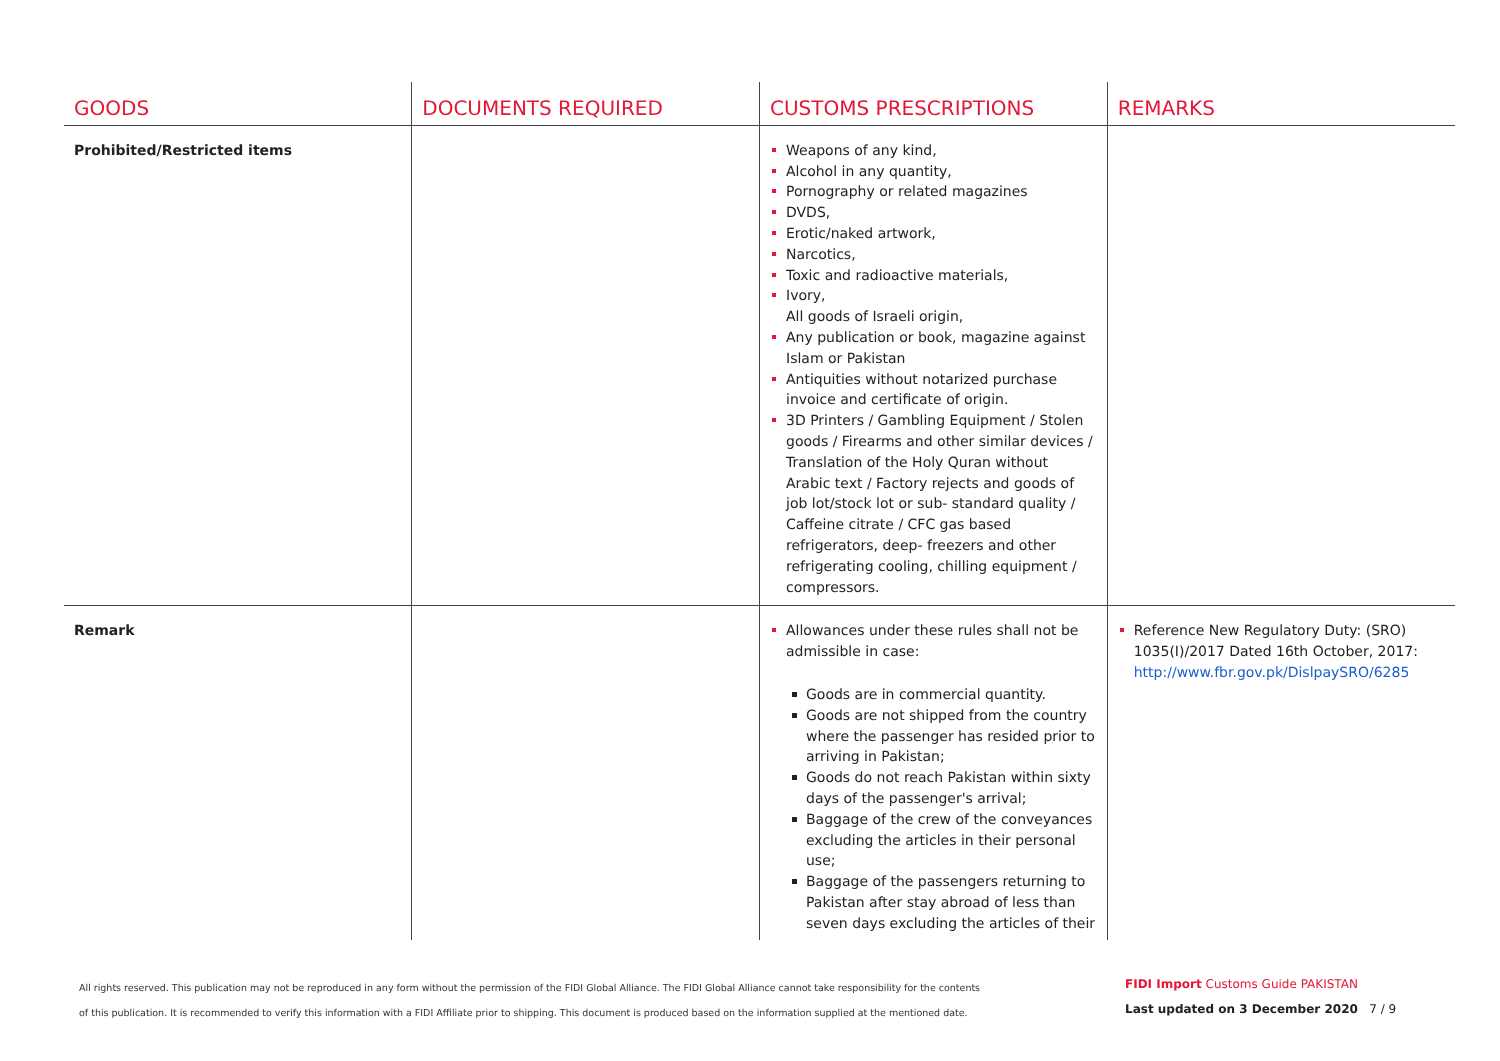| GOODS | DOCUMENTS REQUIRED | CUSTOMS PRESCRIPTIONS | REMARKS |
| --- | --- | --- | --- |
| Prohibited/Restricted items | | Weapons of any kind, Alcohol in any quantity, Pornography or related magazines DVDS, Erotic/naked artwork, Narcotics, Toxic and radioactive materials, Ivory, All goods of Israeli origin, Any publication or book, magazine against Islam or Pakistan Antiquities without notarized purchase invoice and certificate of origin. 3D Printers / Gambling Equipment / Stolen goods / Firearms and other similar devices / Translation of the Holy Quran without Arabic text / Factory rejects and goods of job lot/stock lot or sub- standard quality / Caffeine citrate / CFC gas based refrigerators, deep- freezers and other refrigerating cooling, chilling equipment / compressors. | |
| Remark | | Allowances under these rules shall not be admissible in case: Goods are in commercial quantity. Goods are not shipped from the country where the passenger has resided prior to arriving in Pakistan; Goods do not reach Pakistan within sixty days of the passenger's arrival; Baggage of the crew of the conveyances excluding the articles in their personal use; Baggage of the passengers returning to Pakistan after stay abroad of less than seven days excluding the articles of their | Reference New Regulatory Duty: (SRO) 1035(I)/2017 Dated 16th October, 2017: http://www.fbr.gov.pk/DislpaySRO/6285 |
All rights reserved. This publication may not be reproduced in any form without the permission of the FIDI Global Alliance. The FIDI Global Alliance cannot take responsibility for the contents
of this publication. It is recommended to verify this information with a FIDI Affiliate prior to shipping. This document is produced based on the information supplied at the mentioned date.
FIDI Import Customs Guide PAKISTAN
Last updated on 3 December 2020 7 / 9